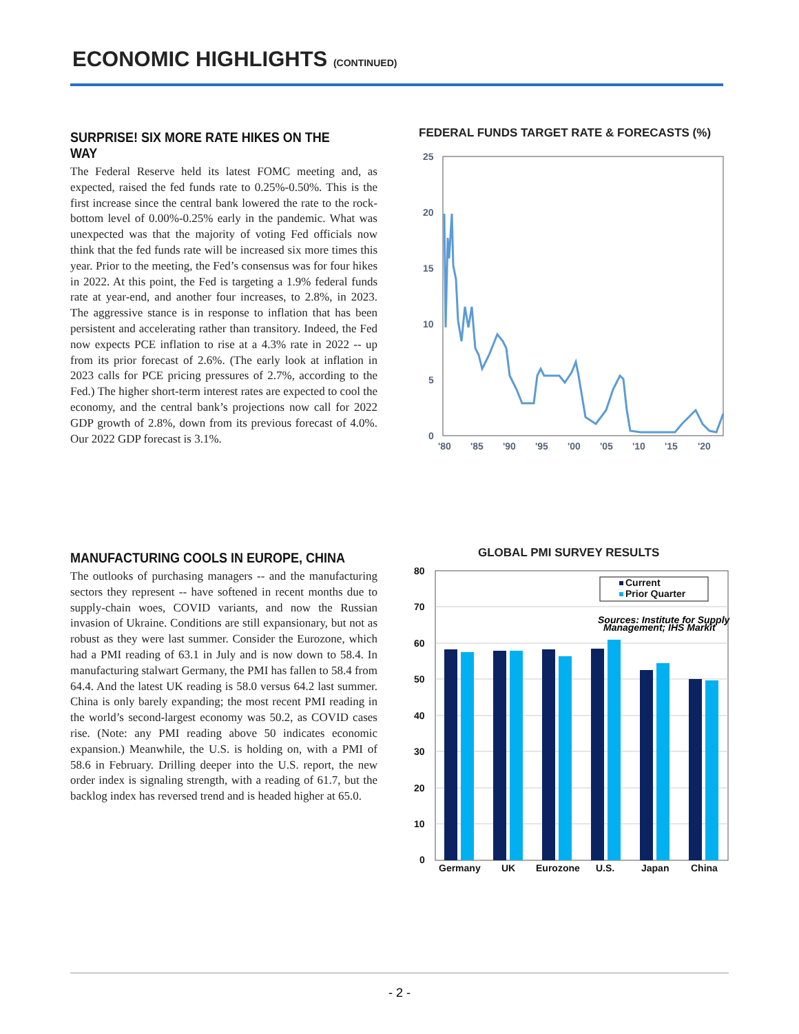ECONOMIC HIGHLIGHTS (CONTINUED)
SURPRISE! SIX MORE RATE HIKES ON THE WAY
The Federal Reserve held its latest FOMC meeting and, as expected, raised the fed funds rate to 0.25%-0.50%. This is the first increase since the central bank lowered the rate to the rock-bottom level of 0.00%-0.25% early in the pandemic. What was unexpected was that the majority of voting Fed officials now think that the fed funds rate will be increased six more times this year. Prior to the meeting, the Fed’s consensus was for four hikes in 2022. At this point, the Fed is targeting a 1.9% federal funds rate at year-end, and another four increases, to 2.8%, in 2023. The aggressive stance is in response to inflation that has been persistent and accelerating rather than transitory. Indeed, the Fed now expects PCE inflation to rise at a 4.3% rate in 2022 -- up from its prior forecast of 2.6%. (The early look at inflation in 2023 calls for PCE pricing pressures of 2.7%, according to the Fed.) The higher short-term interest rates are expected to cool the economy, and the central bank’s projections now call for 2022 GDP growth of 2.8%, down from its previous forecast of 4.0%. Our 2022 GDP forecast is 3.1%.
FEDERAL FUNDS TARGET RATE & FORECASTS (%)
25
20
15
10
5
0
'80
'85
'90
'95
'00
'05
'10
'15
'20
MANUFACTURING COOLS IN EUROPE, CHINA
The outlooks of purchasing managers -- and the manufacturing sectors they represent -- have softened in recent months due to supply-chain woes, COVID variants, and now the Russian invasion of Ukraine. Conditions are still expansionary, but not as robust as they were last summer. Consider the Eurozone, which had a PMI reading of 63.1 in July and is now down to 58.4. In manufacturing stalwart Germany, the PMI has fallen to 58.4 from 64.4. And the latest UK reading is 58.0 versus 64.2 last summer. China is only barely expanding; the most recent PMI reading in the world’s second-largest economy was 50.2, as COVID cases rise. (Note: any PMI reading above 50 indicates economic expansion.) Meanwhile, the U.S. is holding on, with a PMI of 58.6 in February. Drilling deeper into the U.S. report, the new order index is signaling strength, with a reading of 61.7, but the backlog index has reversed trend and is headed higher at 65.0.
GLOBAL PMI SURVEY RESULTS
80
70
60
50
40
30
20
10
0
Germany
UK
Eurozone
U.S.
Japan
China
Current
Prior Quarter
Sources: Institute for Supply
Management; IHS Markit
- 2 -